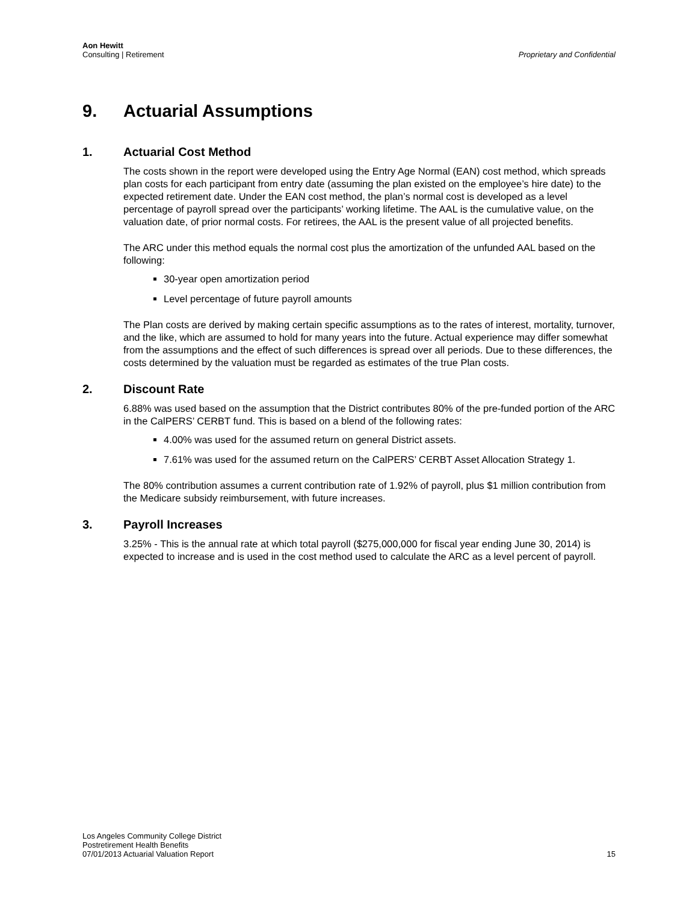Aon Hewitt
Consulting | Retirement
Proprietary and Confidential
9. Actuarial Assumptions
1. Actuarial Cost Method
The costs shown in the report were developed using the Entry Age Normal (EAN) cost method, which spreads plan costs for each participant from entry date (assuming the plan existed on the employee’s hire date) to the expected retirement date. Under the EAN cost method, the plan’s normal cost is developed as a level percentage of payroll spread over the participants’ working lifetime. The AAL is the cumulative value, on the valuation date, of prior normal costs. For retirees, the AAL is the present value of all projected benefits.
The ARC under this method equals the normal cost plus the amortization of the unfunded AAL based on the following:
30-year open amortization period
Level percentage of future payroll amounts
The Plan costs are derived by making certain specific assumptions as to the rates of interest, mortality, turnover, and the like, which are assumed to hold for many years into the future. Actual experience may differ somewhat from the assumptions and the effect of such differences is spread over all periods. Due to these differences, the costs determined by the valuation must be regarded as estimates of the true Plan costs.
2. Discount Rate
6.88% was used based on the assumption that the District contributes 80% of the pre-funded portion of the ARC in the CalPERS’ CERBT fund. This is based on a blend of the following rates:
4.00% was used for the assumed return on general District assets.
7.61% was used for the assumed return on the CalPERS’ CERBT Asset Allocation Strategy 1.
The 80% contribution assumes a current contribution rate of 1.92% of payroll, plus $1 million contribution from the Medicare subsidy reimbursement, with future increases.
3. Payroll Increases
3.25% - This is the annual rate at which total payroll ($275,000,000 for fiscal year ending June 30, 2014) is expected to increase and is used in the cost method used to calculate the ARC as a level percent of payroll.
Los Angeles Community College District
Postretirement Health Benefits
07/01/2013 Actuarial Valuation Report
15